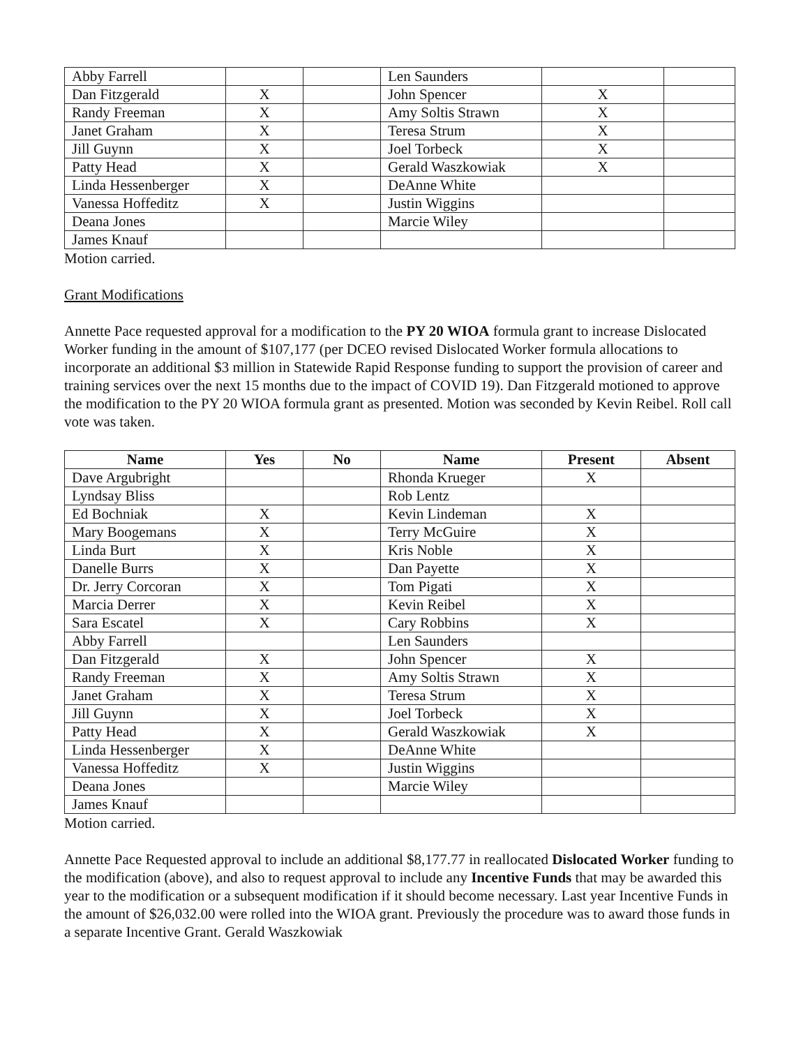| Abby Farrell | | | Len Saunders | | |
| Dan Fitzgerald | X | | John Spencer | X | |
| Randy Freeman | X | | Amy Soltis Strawn | X | |
| Janet Graham | X | | Teresa Strum | X | |
| Jill Guynn | X | | Joel Torbeck | X | |
| Patty Head | X | | Gerald Waszkowiak | X | |
| Linda Hessenberger | X | | DeAnne White | | |
| Vanessa Hoffeditz | X | | Justin Wiggins | | |
| Deana Jones | | | Marcie Wiley | | |
| James Knauf | | | | | |
Motion carried.
Grant Modifications
Annette Pace requested approval for a modification to the PY 20 WIOA formula grant to increase Dislocated Worker funding in the amount of $107,177 (per DCEO revised Dislocated Worker formula allocations to incorporate an additional $3 million in Statewide Rapid Response funding to support the provision of career and training services over the next 15 months due to the impact of COVID 19). Dan Fitzgerald motioned to approve the modification to the PY 20 WIOA formula grant as presented. Motion was seconded by Kevin Reibel. Roll call vote was taken.
| Name | Yes | No | Name | Present | Absent |
| --- | --- | --- | --- | --- | --- |
| Dave Argubright | | | Rhonda Krueger | X | |
| Lyndsay Bliss | | | Rob Lentz | | |
| Ed Bochniak | X | | Kevin Lindeman | X | |
| Mary Boogemans | X | | Terry McGuire | X | |
| Linda Burt | X | | Kris Noble | X | |
| Danelle Burrs | X | | Dan Payette | X | |
| Dr. Jerry Corcoran | X | | Tom Pigati | X | |
| Marcia Derrer | X | | Kevin Reibel | X | |
| Sara Escatel | X | | Cary Robbins | X | |
| Abby Farrell | | | Len Saunders | | |
| Dan Fitzgerald | X | | John Spencer | X | |
| Randy Freeman | X | | Amy Soltis Strawn | X | |
| Janet Graham | X | | Teresa Strum | X | |
| Jill Guynn | X | | Joel Torbeck | X | |
| Patty Head | X | | Gerald Waszkowiak | X | |
| Linda Hessenberger | X | | DeAnne White | | |
| Vanessa Hoffeditz | X | | Justin Wiggins | | |
| Deana Jones | | | Marcie Wiley | | |
| James Knauf | | | | | |
Motion carried.
Annette Pace Requested approval to include an additional $8,177.77 in reallocated Dislocated Worker funding to the modification (above), and also to request approval to include any Incentive Funds that may be awarded this year to the modification or a subsequent modification if it should become necessary. Last year Incentive Funds in the amount of $26,032.00 were rolled into the WIOA grant. Previously the procedure was to award those funds in a separate Incentive Grant. Gerald Waszkowiak